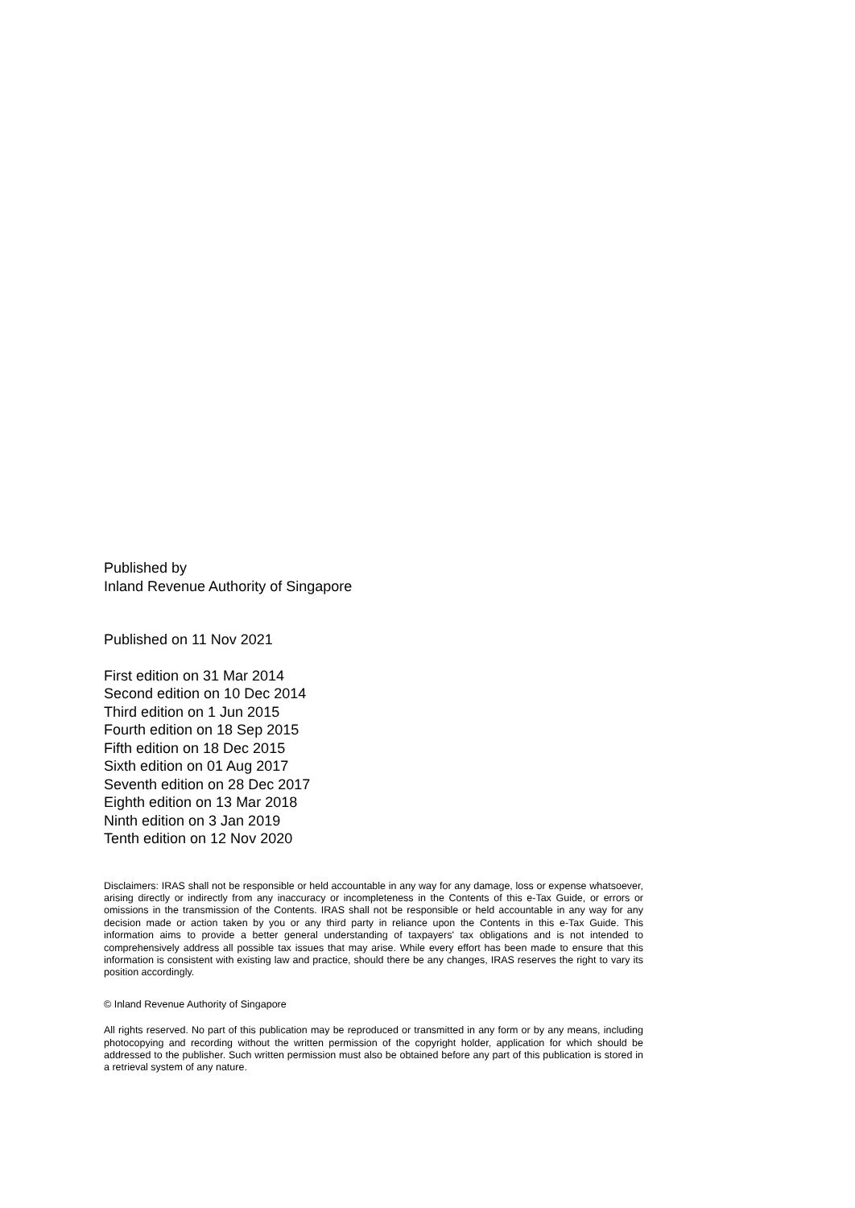Published by
Inland Revenue Authority of Singapore
Published on 11 Nov 2021
First edition on 31 Mar 2014
Second edition on 10 Dec 2014
Third edition on 1 Jun 2015
Fourth edition on 18 Sep 2015
Fifth edition on 18 Dec 2015
Sixth edition on 01 Aug 2017
Seventh edition on 28 Dec 2017
Eighth edition on 13 Mar 2018
Ninth edition on 3 Jan 2019
Tenth edition on 12 Nov 2020
Disclaimers: IRAS shall not be responsible or held accountable in any way for any damage, loss or expense whatsoever, arising directly or indirectly from any inaccuracy or incompleteness in the Contents of this e-Tax Guide, or errors or omissions in the transmission of the Contents. IRAS shall not be responsible or held accountable in any way for any decision made or action taken by you or any third party in reliance upon the Contents in this e-Tax Guide. This information aims to provide a better general understanding of taxpayers' tax obligations and is not intended to comprehensively address all possible tax issues that may arise. While every effort has been made to ensure that this information is consistent with existing law and practice, should there be any changes, IRAS reserves the right to vary its position accordingly.
© Inland Revenue Authority of Singapore
All rights reserved. No part of this publication may be reproduced or transmitted in any form or by any means, including photocopying and recording without the written permission of the copyright holder, application for which should be addressed to the publisher. Such written permission must also be obtained before any part of this publication is stored in a retrieval system of any nature.